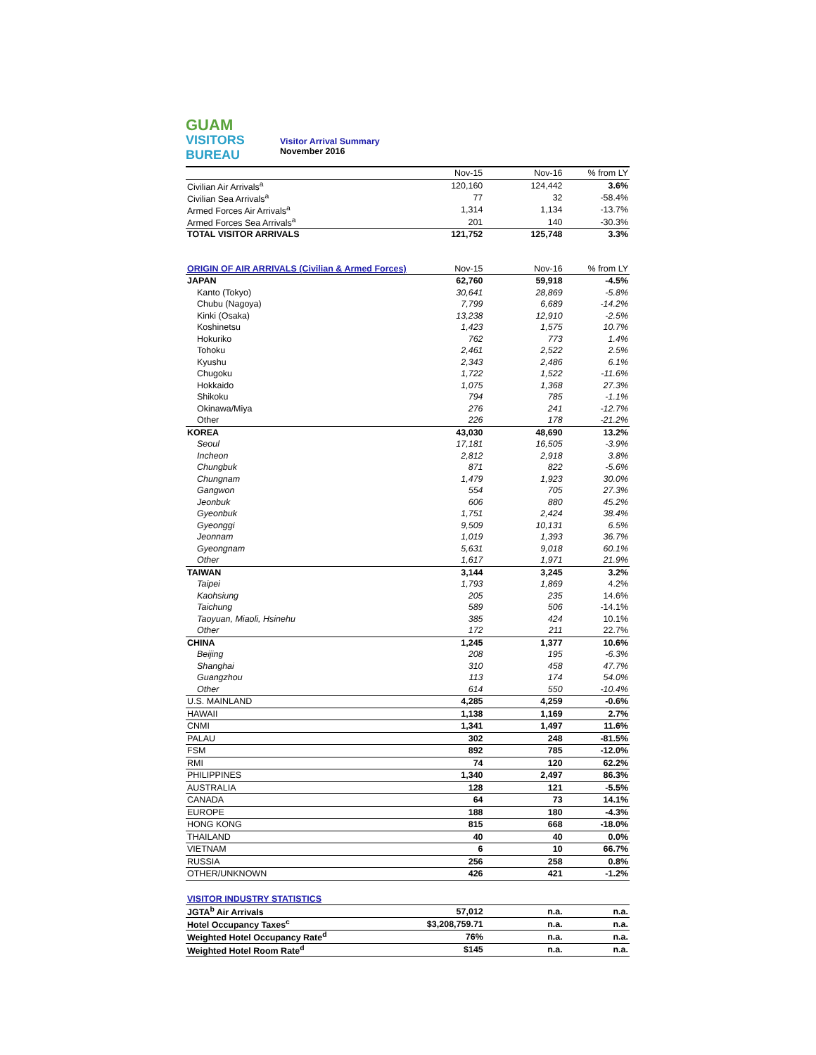GUAM
VISITORS
BUREAU
Visitor Arrival Summary
November 2016
| | Nov-15 | Nov-16 | % from LY |
| --- | --- | --- | --- |
| Civilian Air Arrivals<sup>a</sup> | 120,160 | 124,442 | 3.6% |
| Civilian Sea Arrivals<sup>a</sup> | 77 | 32 | -58.4% |
| Armed Forces Air Arrivals<sup>a</sup> | 1,314 | 1,134 | -13.7% |
| Armed Forces Sea Arrivals<sup>a</sup> | 201 | 140 | -30.3% |
| TOTAL VISITOR ARRIVALS | 121,752 | 125,748 | 3.3% |
| ORIGIN OF AIR ARRIVALS (Civilian & Armed Forces) | Nov-15 | Nov-16 | % from LY |
| --- | --- | --- | --- |
| JAPAN | 62,760 | 59,918 | -4.5% |
| Kanto (Tokyo) | 30,641 | 28,869 | -5.8% |
| Chubu (Nagoya) | 7,799 | 6,689 | -14.2% |
| Kinki (Osaka) | 13,238 | 12,910 | -2.5% |
| Koshinetsu | 1,423 | 1,575 | 10.7% |
| Hokuriko | 762 | 773 | 1.4% |
| Tohoku | 2,461 | 2,522 | 2.5% |
| Kyushu | 2,343 | 2,486 | 6.1% |
| Chugoku | 1,722 | 1,522 | -11.6% |
| Hokkaido | 1,075 | 1,368 | 27.3% |
| Shikoku | 794 | 785 | -1.1% |
| Okinawa/Miya | 276 | 241 | -12.7% |
| Other | 226 | 178 | -21.2% |
| KOREA | 43,030 | 48,690 | 13.2% |
| Seoul | 17,181 | 16,505 | -3.9% |
| Incheon | 2,812 | 2,918 | 3.8% |
| Chungbuk | 871 | 822 | -5.6% |
| Chungnam | 1,479 | 1,923 | 30.0% |
| Gangwon | 554 | 705 | 27.3% |
| Jeonbuk | 606 | 880 | 45.2% |
| Gyeonbuk | 1,751 | 2,424 | 38.4% |
| Gyeonggi | 9,509 | 10,131 | 6.5% |
| Jeonnam | 1,019 | 1,393 | 36.7% |
| Gyeongnam | 5,631 | 9,018 | 60.1% |
| Other | 1,617 | 1,971 | 21.9% |
| TAIWAN | 3,144 | 3,245 | 3.2% |
| Taipei | 1,793 | 1,869 | 4.2% |
| Kaohsiung | 205 | 235 | 14.6% |
| Taichung | 589 | 506 | -14.1% |
| Taoyuan, Miaoli, Hsinehu | 385 | 424 | 10.1% |
| Other | 172 | 211 | 22.7% |
| CHINA | 1,245 | 1,377 | 10.6% |
| Beijing | 208 | 195 | -6.3% |
| Shanghai | 310 | 458 | 47.7% |
| Guangzhou | 113 | 174 | 54.0% |
| Other | 614 | 550 | -10.4% |
| U.S. MAINLAND | 4,285 | 4,259 | -0.6% |
| HAWAII | 1,138 | 1,169 | 2.7% |
| CNMI | 1,341 | 1,497 | 11.6% |
| PALAU | 302 | 248 | -81.5% |
| FSM | 892 | 785 | -12.0% |
| RMI | 74 | 120 | 62.2% |
| PHILIPPINES | 1,340 | 2,497 | 86.3% |
| AUSTRALIA | 128 | 121 | -5.5% |
| CANADA | 64 | 73 | 14.1% |
| EUROPE | 188 | 180 | -4.3% |
| HONG KONG | 815 | 668 | -18.0% |
| THAILAND | 40 | 40 | 0.0% |
| VIETNAM | 6 | 10 | 66.7% |
| RUSSIA | 256 | 258 | 0.8% |
| OTHER/UNKNOWN | 426 | 421 | -1.2% |
| VISITOR INDUSTRY STATISTICS | | | |
| --- | --- | --- | --- |
| JGTA<sup>b</sup> Air Arrivals | 57,012 | n.a. | n.a. |
| Hotel Occupancy Taxes<sup>c</sup> | $3,208,759.71 | n.a. | n.a. |
| Weighted Hotel Occupancy Rate<sup>d</sup> | 76% | n.a. | n.a. |
| Weighted Hotel Room Rate<sup>d</sup> | $145 | n.a. | n.a. |